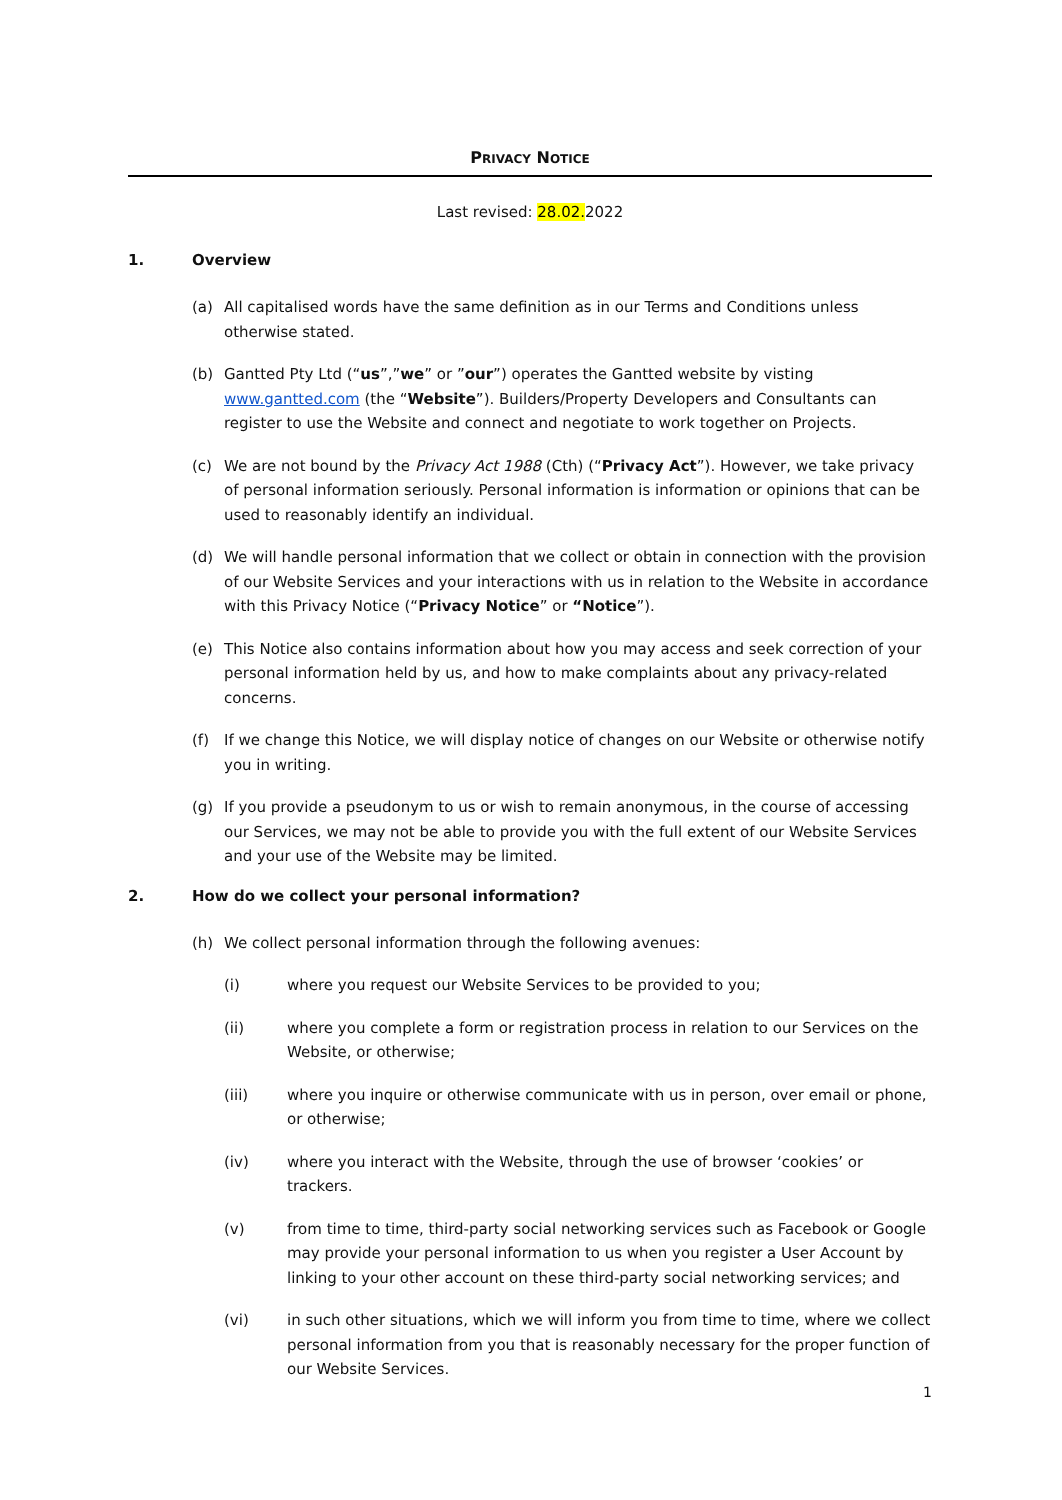PRIVACY NOTICE
Last revised: 28.02.2022
1. Overview
(a) All capitalised words have the same definition as in our Terms and Conditions unless otherwise stated.
(b) Gantted Pty Ltd (“us”,”we” or ”our”) operates the Gantted website by visting www.gantted.com (the “Website”). Builders/Property Developers and Consultants can register to use the Website and connect and negotiate to work together on Projects.
(c) We are not bound by the Privacy Act 1988 (Cth) (“Privacy Act”). However, we take privacy of personal information seriously. Personal information is information or opinions that can be used to reasonably identify an individual.
(d) We will handle personal information that we collect or obtain in connection with the provision of our Website Services and your interactions with us in relation to the Website in accordance with this Privacy Notice (“Privacy Notice” or “Notice”).
(e) This Notice also contains information about how you may access and seek correction of your personal information held by us, and how to make complaints about any privacy-related concerns.
(f) If we change this Notice, we will display notice of changes on our Website or otherwise notify you in writing.
(g) If you provide a pseudonym to us or wish to remain anonymous, in the course of accessing our Services, we may not be able to provide you with the full extent of our Website Services and your use of the Website may be limited.
2. How do we collect your personal information?
(h) We collect personal information through the following avenues:
(i) where you request our Website Services to be provided to you;
(ii) where you complete a form or registration process in relation to our Services on the Website, or otherwise;
(iii) where you inquire or otherwise communicate with us in person, over email or phone, or otherwise;
(iv) where you interact with the Website, through the use of browser ‘cookies’ or trackers.
(v) from time to time, third-party social networking services such as Facebook or Google may provide your personal information to us when you register a User Account by linking to your other account on these third-party social networking services; and
(vi) in such other situations, which we will inform you from time to time, where we collect personal information from you that is reasonably necessary for the proper function of our Website Services.
1